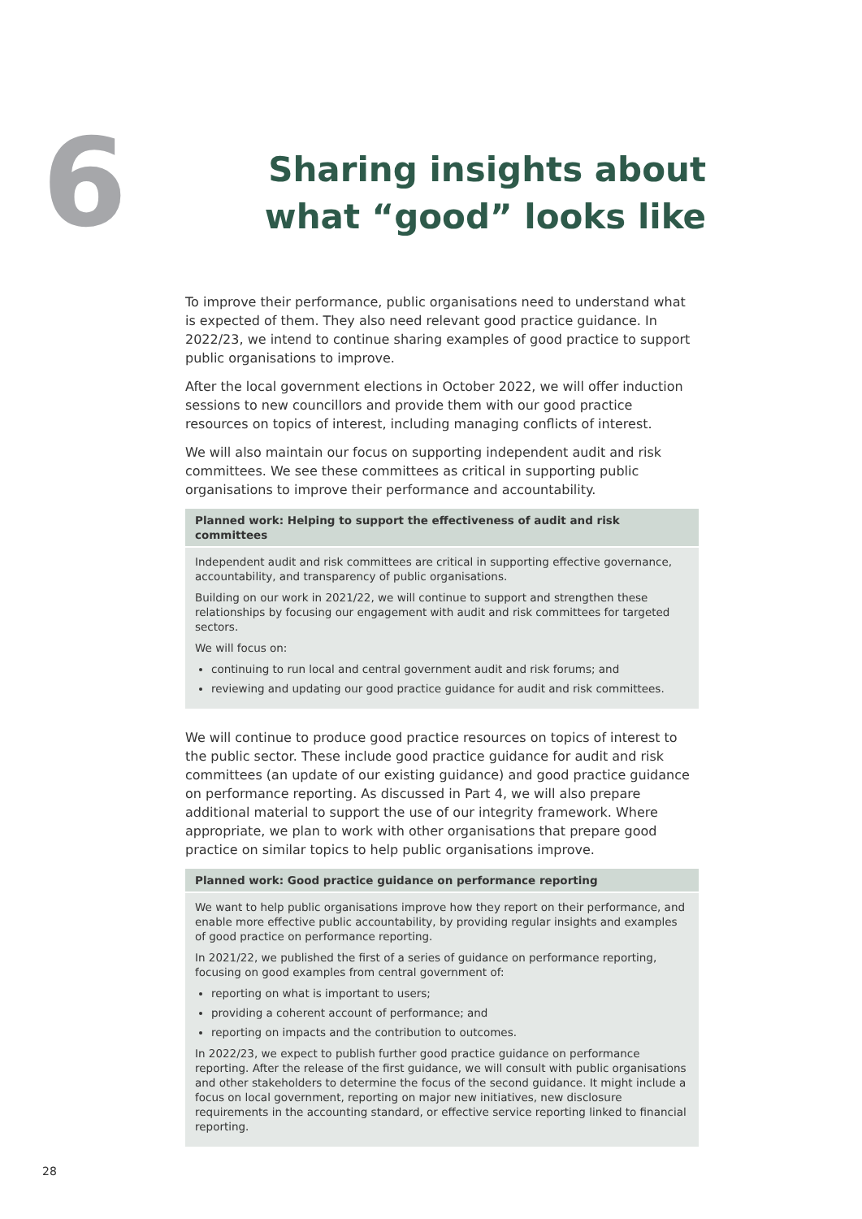6
Sharing insights about what “good” looks like
To improve their performance, public organisations need to understand what is expected of them. They also need relevant good practice guidance. In 2022/23, we intend to continue sharing examples of good practice to support public organisations to improve.
After the local government elections in October 2022, we will offer induction sessions to new councillors and provide them with our good practice resources on topics of interest, including managing conflicts of interest.
We will also maintain our focus on supporting independent audit and risk committees. We see these committees as critical in supporting public organisations to improve their performance and accountability.
| Planned work: Helping to support the effectiveness of audit and risk committees |
| --- |
| Independent audit and risk committees are critical in supporting effective governance, accountability, and transparency of public organisations. Building on our work in 2021/22, we will continue to support and strengthen these relationships by focusing our engagement with audit and risk committees for targeted sectors. We will focus on: continuing to run local and central government audit and risk forums; and reviewing and updating our good practice guidance for audit and risk committees. |
We will continue to produce good practice resources on topics of interest to the public sector. These include good practice guidance for audit and risk committees (an update of our existing guidance) and good practice guidance on performance reporting. As discussed in Part 4, we will also prepare additional material to support the use of our integrity framework. Where appropriate, we plan to work with other organisations that prepare good practice on similar topics to help public organisations improve.
| Planned work: Good practice guidance on performance reporting |
| --- |
| We want to help public organisations improve how they report on their performance, and enable more effective public accountability, by providing regular insights and examples of good practice on performance reporting. In 2021/22, we published the first of a series of guidance on performance reporting, focusing on good examples from central government of: reporting on what is important to users; providing a coherent account of performance; and reporting on impacts and the contribution to outcomes. In 2022/23, we expect to publish further good practice guidance on performance reporting. After the release of the first guidance, we will consult with public organisations and other stakeholders to determine the focus of the second guidance. It might include a focus on local government, reporting on major new initiatives, new disclosure requirements in the accounting standard, or effective service reporting linked to financial reporting. |
28